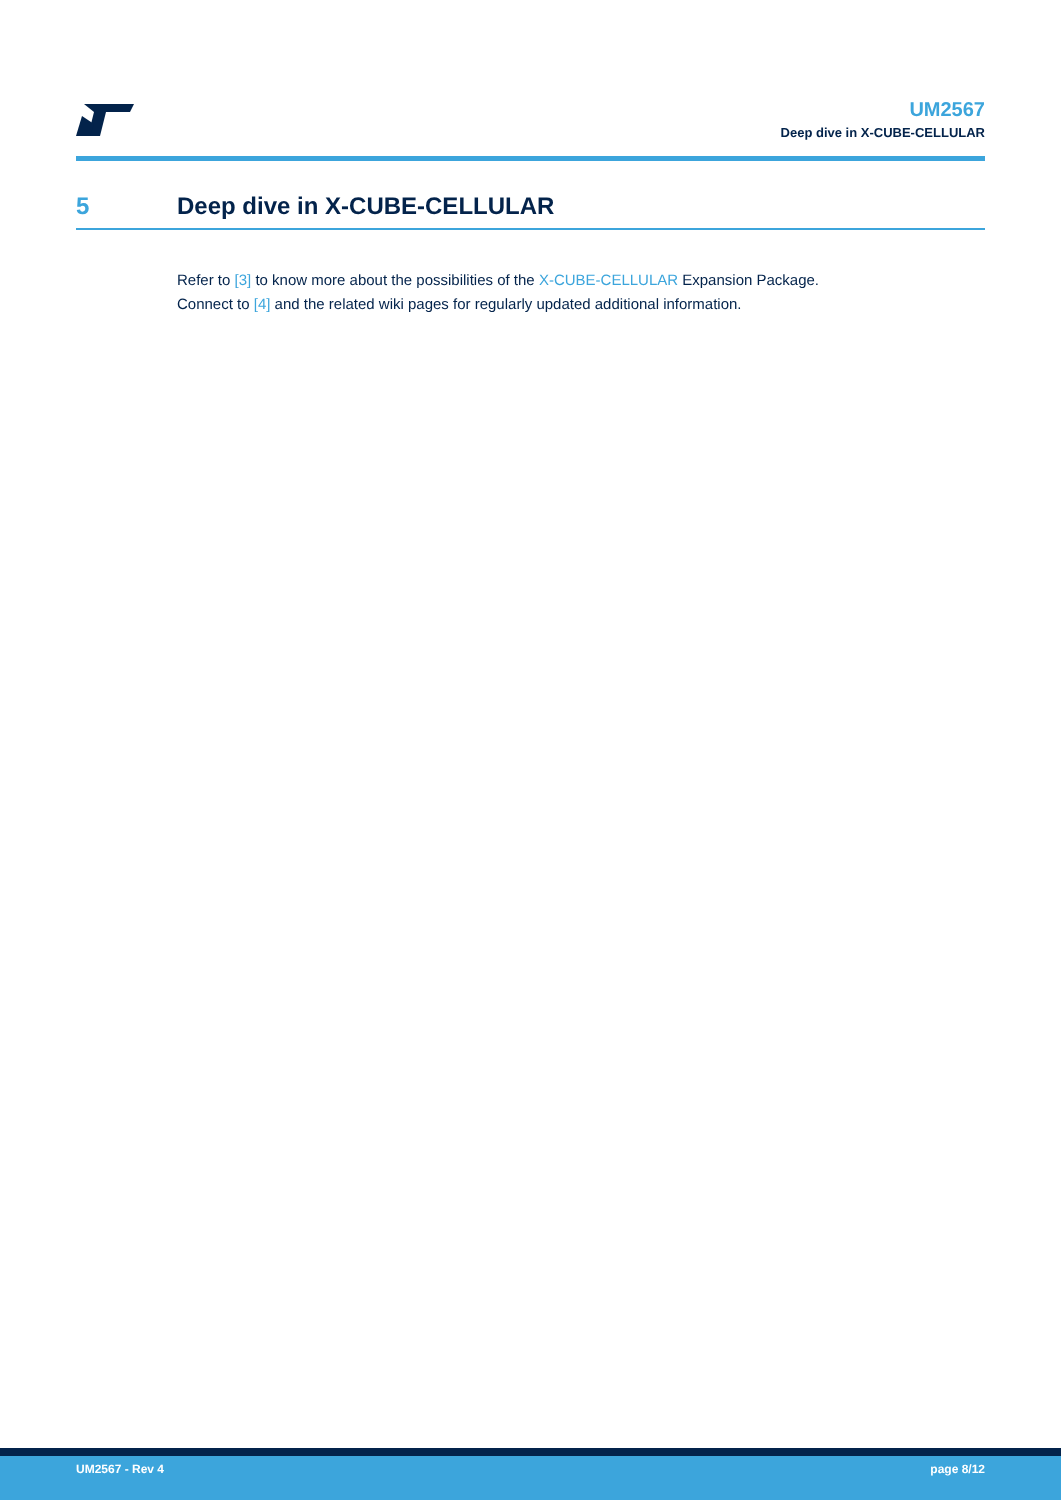UM2567
Deep dive in X-CUBE-CELLULAR
5 Deep dive in X-CUBE-CELLULAR
Refer to [3] to know more about the possibilities of the X-CUBE-CELLULAR Expansion Package.
Connect to [4] and the related wiki pages for regularly updated additional information.
UM2567 - Rev 4 page 8/12